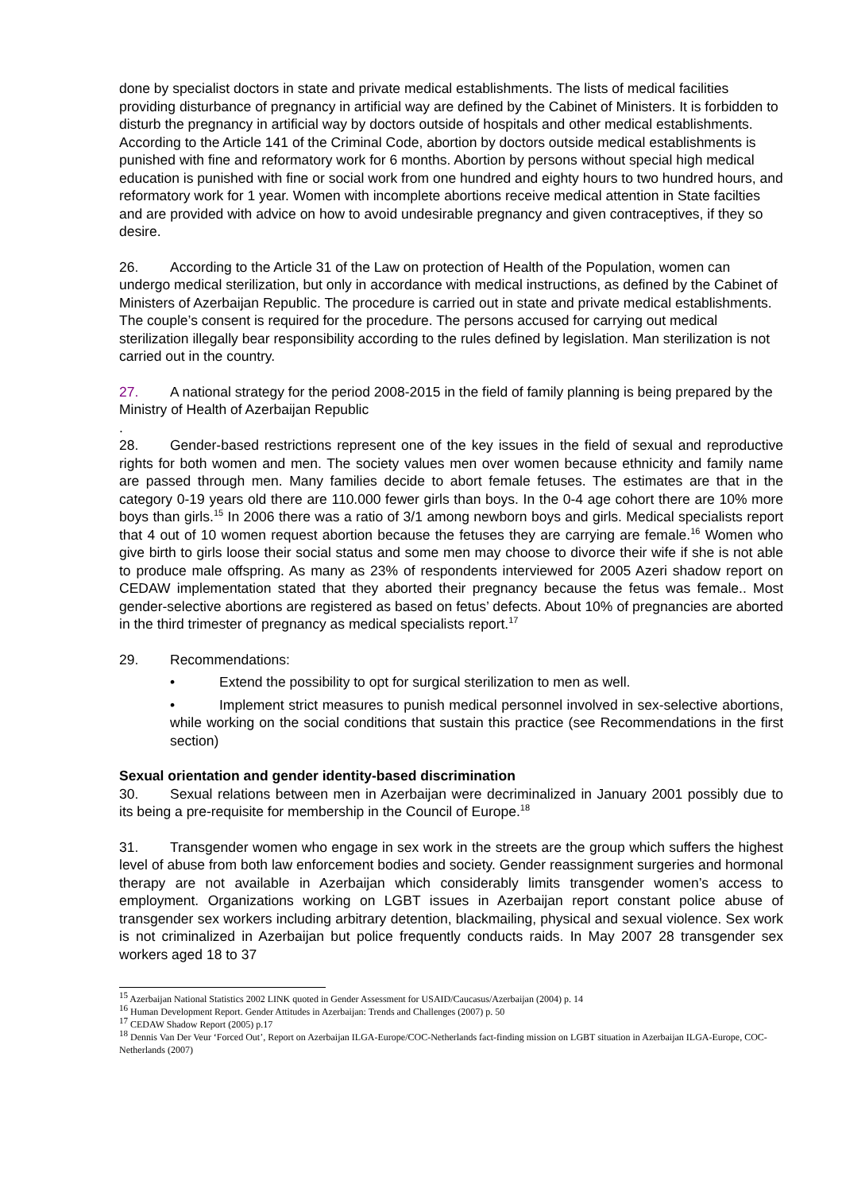done by specialist doctors in state and private medical establishments. The lists of medical facilities providing disturbance of pregnancy in artificial way are defined by the Cabinet of Ministers. It is forbidden to disturb the pregnancy in artificial way by doctors outside of hospitals and other medical establishments. According to the Article 141 of the Criminal Code, abortion by doctors outside medical establishments is punished with fine and reformatory work for 6 months. Abortion by persons without special high medical education is punished with fine or social work from one hundred and eighty hours to two hundred hours, and reformatory work for 1 year. Women with incomplete abortions receive medical attention in State facilties and are provided with advice on how to avoid undesirable pregnancy and given contraceptives, if they so desire.
26. According to the Article 31 of the Law on protection of Health of the Population, women can undergo medical sterilization, but only in accordance with medical instructions, as defined by the Cabinet of Ministers of Azerbaijan Republic. The procedure is carried out in state and private medical establishments. The couple’s consent is required for the procedure. The persons accused for carrying out medical sterilization illegally bear responsibility according to the rules defined by legislation. Man sterilization is not carried out in the country.
27. A national strategy for the period 2008-2015 in the field of family planning is being prepared by the Ministry of Health of Azerbaijan Republic
.
28. Gender-based restrictions represent one of the key issues in the field of sexual and reproductive rights for both women and men. The society values men over women because ethnicity and family name are passed through men. Many families decide to abort female fetuses. The estimates are that in the category 0-19 years old there are 110.000 fewer girls than boys. In the 0-4 age cohort there are 10% more boys than girls.<sup>15</sup> In 2006 there was a ratio of 3/1 among newborn boys and girls. Medical specialists report that 4 out of 10 women request abortion because the fetuses they are carrying are female.<sup>16</sup> Women who give birth to girls loose their social status and some men may choose to divorce their wife if she is not able to produce male offspring. As many as 23% of respondents interviewed for 2005 Azeri shadow report on CEDAW implementation stated that they aborted their pregnancy because the fetus was female.. Most gender-selective abortions are registered as based on fetus’ defects. About 10% of pregnancies are aborted in the third trimester of pregnancy as medical specialists report.<sup>17</sup>
29. Recommendations:
• Extend the possibility to opt for surgical sterilization to men as well.
• Implement strict measures to punish medical personnel involved in sex-selective abortions, while working on the social conditions that sustain this practice (see Recommendations in the first section)
Sexual orientation and gender identity-based discrimination
30. Sexual relations between men in Azerbaijan were decriminalized in January 2001 possibly due to its being a pre-requisite for membership in the Council of Europe.<sup>18</sup>
31. Transgender women who engage in sex work in the streets are the group which suffers the highest level of abuse from both law enforcement bodies and society. Gender reassignment surgeries and hormonal therapy are not available in Azerbaijan which considerably limits transgender women’s access to employment. Organizations working on LGBT issues in Azerbaijan report constant police abuse of transgender sex workers including arbitrary detention, blackmailing, physical and sexual violence. Sex work is not criminalized in Azerbaijan but police frequently conducts raids. In May 2007 28 transgender sex workers aged 18 to 37
<sup>15</sup> Azerbaijan National Statistics 2002 LINK quoted in Gender Assessment for USAID/Caucasus/Azerbaijan (2004) p. 14
<sup>16</sup> Human Development Report. Gender Attitudes in Azerbaijan: Trends and Challenges (2007) p. 50
<sup>17</sup> CEDAW Shadow Report (2005) p.17
<sup>18</sup> Dennis Van Der Veur ‘Forced Out’, Report on Azerbaijan ILGA-Europe/COC-Netherlands fact-finding mission on LGBT situation in Azerbaijan ILGA-Europe, COC-Netherlands (2007)